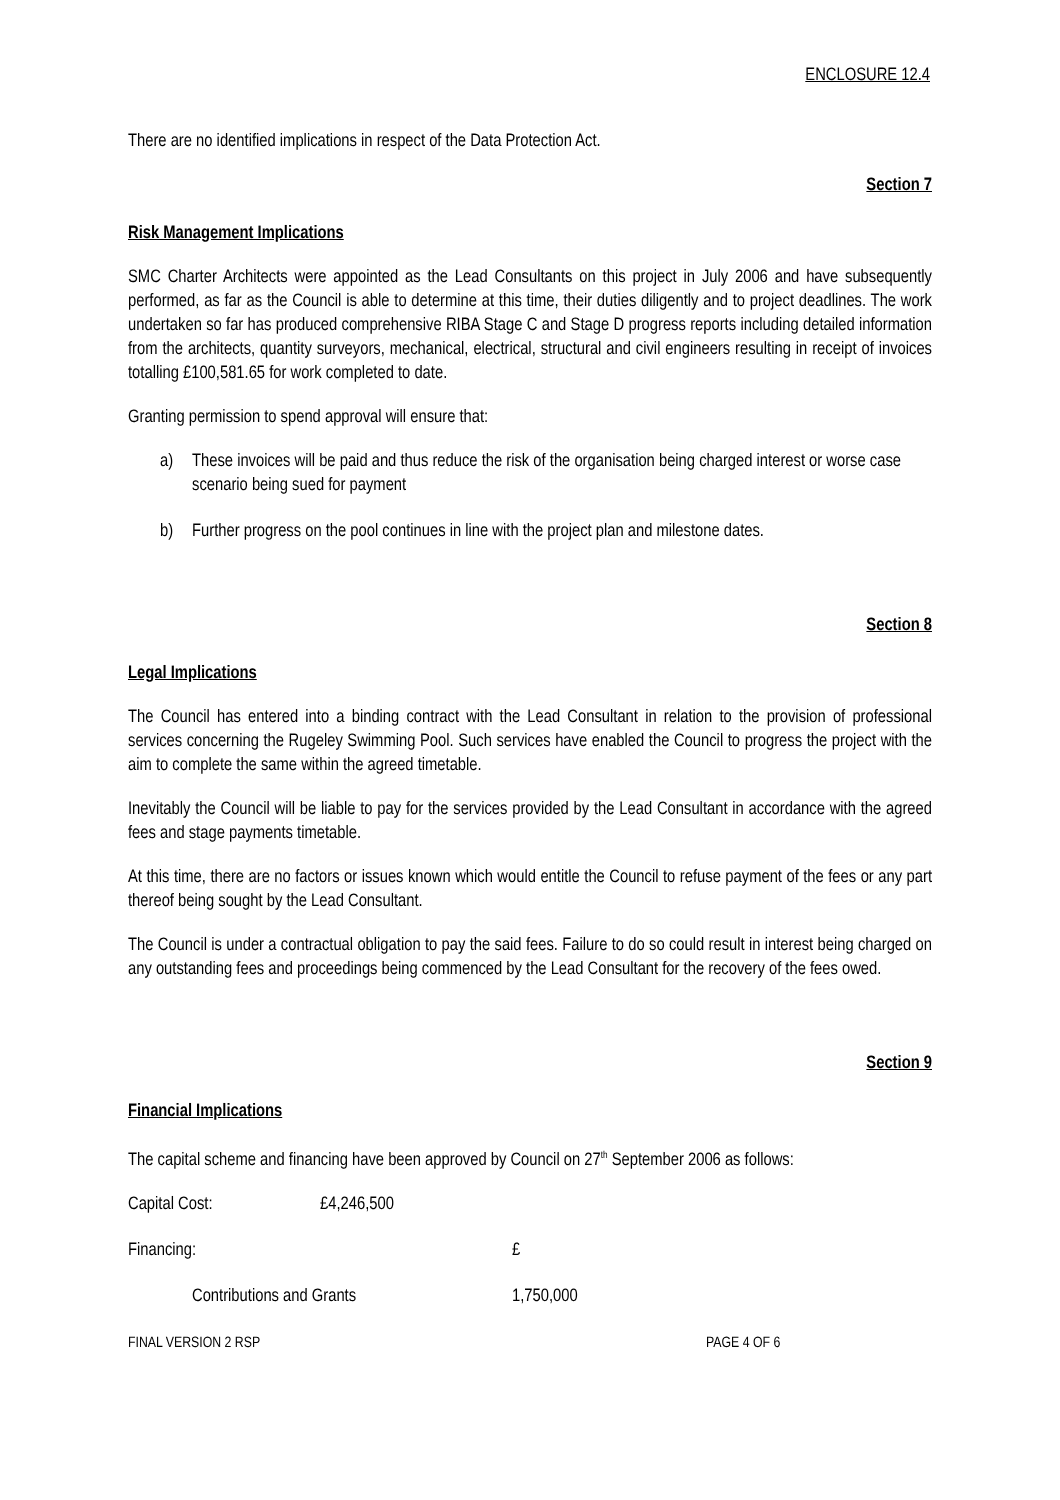ENCLOSURE 12.4
There are no identified implications in respect of the Data Protection Act.
Section 7
Risk Management Implications
SMC Charter Architects were appointed as the Lead Consultants on this project in July 2006 and have subsequently performed, as far as the Council is able to determine at this time, their duties diligently and to project deadlines. The work undertaken so far has produced comprehensive RIBA Stage C and Stage D progress reports including detailed information from the architects, quantity surveyors, mechanical, electrical, structural and civil engineers resulting in receipt of invoices totalling £100,581.65 for work completed to date.
Granting permission to spend approval will ensure that:
a) These invoices will be paid and thus reduce the risk of the organisation being charged interest or worse case scenario being sued for payment
b) Further progress on the pool continues in line with the project plan and milestone dates.
Section 8
Legal Implications
The Council has entered into a binding contract with the Lead Consultant in relation to the provision of professional services concerning the Rugeley Swimming Pool. Such services have enabled the Council to progress the project with the aim to complete the same within the agreed timetable.
Inevitably the Council will be liable to pay for the services provided by the Lead Consultant in accordance with the agreed fees and stage payments timetable.
At this time, there are no factors or issues known which would entitle the Council to refuse payment of the fees or any part thereof being sought by the Lead Consultant.
The Council is under a contractual obligation to pay the said fees. Failure to do so could result in interest being charged on any outstanding fees and proceedings being commenced by the Lead Consultant for the recovery of the fees owed.
Section 9
Financial Implications
The capital scheme and financing have been approved by Council on 27<sup>th</sup> September 2006 as follows:
Capital Cost: £4,246,500
Financing: £
Contributions and Grants 1,750,000
FINAL VERSION 2 RSP PAGE 4 OF 6